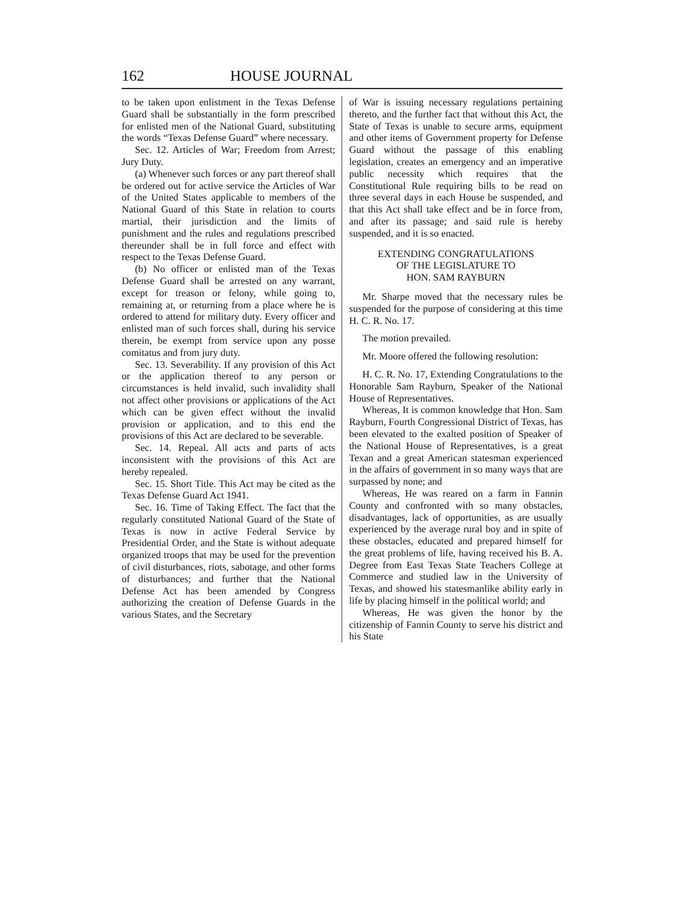162 HOUSE JOURNAL
to be taken upon enlistment in the Texas Defense Guard shall be substantially in the form prescribed for enlisted men of the National Guard, substituting the words “Texas Defense Guard” where necessary.
Sec. 12. Articles of War; Freedom from Arrest; Jury Duty.
(a) Whenever such forces or any part thereof shall be ordered out for active service the Articles of War of the United States applicable to members of the National Guard of this State in relation to courts martial, their jurisdiction and the limits of punishment and the rules and regulations prescribed thereunder shall be in full force and effect with respect to the Texas Defense Guard.
(b) No officer or enlisted man of the Texas Defense Guard shall be arrested on any warrant, except for treason or felony, while going to, remaining at, or returning from a place where he is ordered to attend for military duty. Every officer and enlisted man of such forces shall, during his service therein, be exempt from service upon any posse comitatus and from jury duty.
Sec. 13. Severability. If any provision of this Act or the application thereof to any person or circumstances is held invalid, such invalidity shall not affect other provisions or applications of the Act which can be given effect without the invalid provision or application, and to this end the provisions of this Act are declared to be severable.
Sec. 14. Repeal. All acts and parts of acts inconsistent with the provisions of this Act are hereby repealed.
Sec. 15. Short Title. This Act may be cited as the Texas Defense Guard Act 1941.
Sec. 16. Time of Taking Effect. The fact that the regularly constituted National Guard of the State of Texas is now in active Federal Service by Presidential Order, and the State is without adequate organized troops that may be used for the prevention of civil disturbances, riots, sabotage, and other forms of disturbances; and further that the National Defense Act has been amended by Congress authorizing the creation of Defense Guards in the various States, and the Secretary
of War is issuing necessary regulations pertaining thereto, and the further fact that without this Act, the State of Texas is unable to secure arms, equipment and other items of Government property for Defense Guard without the passage of this enabling legislation, creates an emergency and an imperative public necessity which requires that the Constitutional Rule requiring bills to be read on three several days in each House be suspended, and that this Act shall take effect and be in force from, and after its passage; and said rule is hereby suspended, and it is so enacted.
EXTENDING CONGRATULATIONS
OF THE LEGISLATURE TO
HON. SAM RAYBURN
Mr. Sharpe moved that the necessary rules be suspended for the purpose of considering at this time H. C. R. No. 17.
The motion prevailed.
Mr. Moore offered the following resolution:
H. C. R. No. 17, Extending Congratulations to the Honorable Sam Rayburn, Speaker of the National House of Representatives.
Whereas, It is common knowledge that Hon. Sam Rayburn, Fourth Congressional District of Texas, has been elevated to the exalted position of Speaker of the National House of Representatives, is a great Texan and a great American statesman experienced in the affairs of government in so many ways that are surpassed by none; and
Whereas, He was reared on a farm in Fannin County and confronted with so many obstacles, disadvantages, lack of opportunities, as are usually experienced by the average rural boy and in spite of these obstacles, educated and prepared himself for the great problems of life, having received his B. A. Degree from East Texas State Teachers College at Commerce and studied law in the University of Texas, and showed his statesmanlike ability early in life by placing himself in the political world; and
Whereas, He was given the honor by the citizenship of Fannin County to serve his district and his State